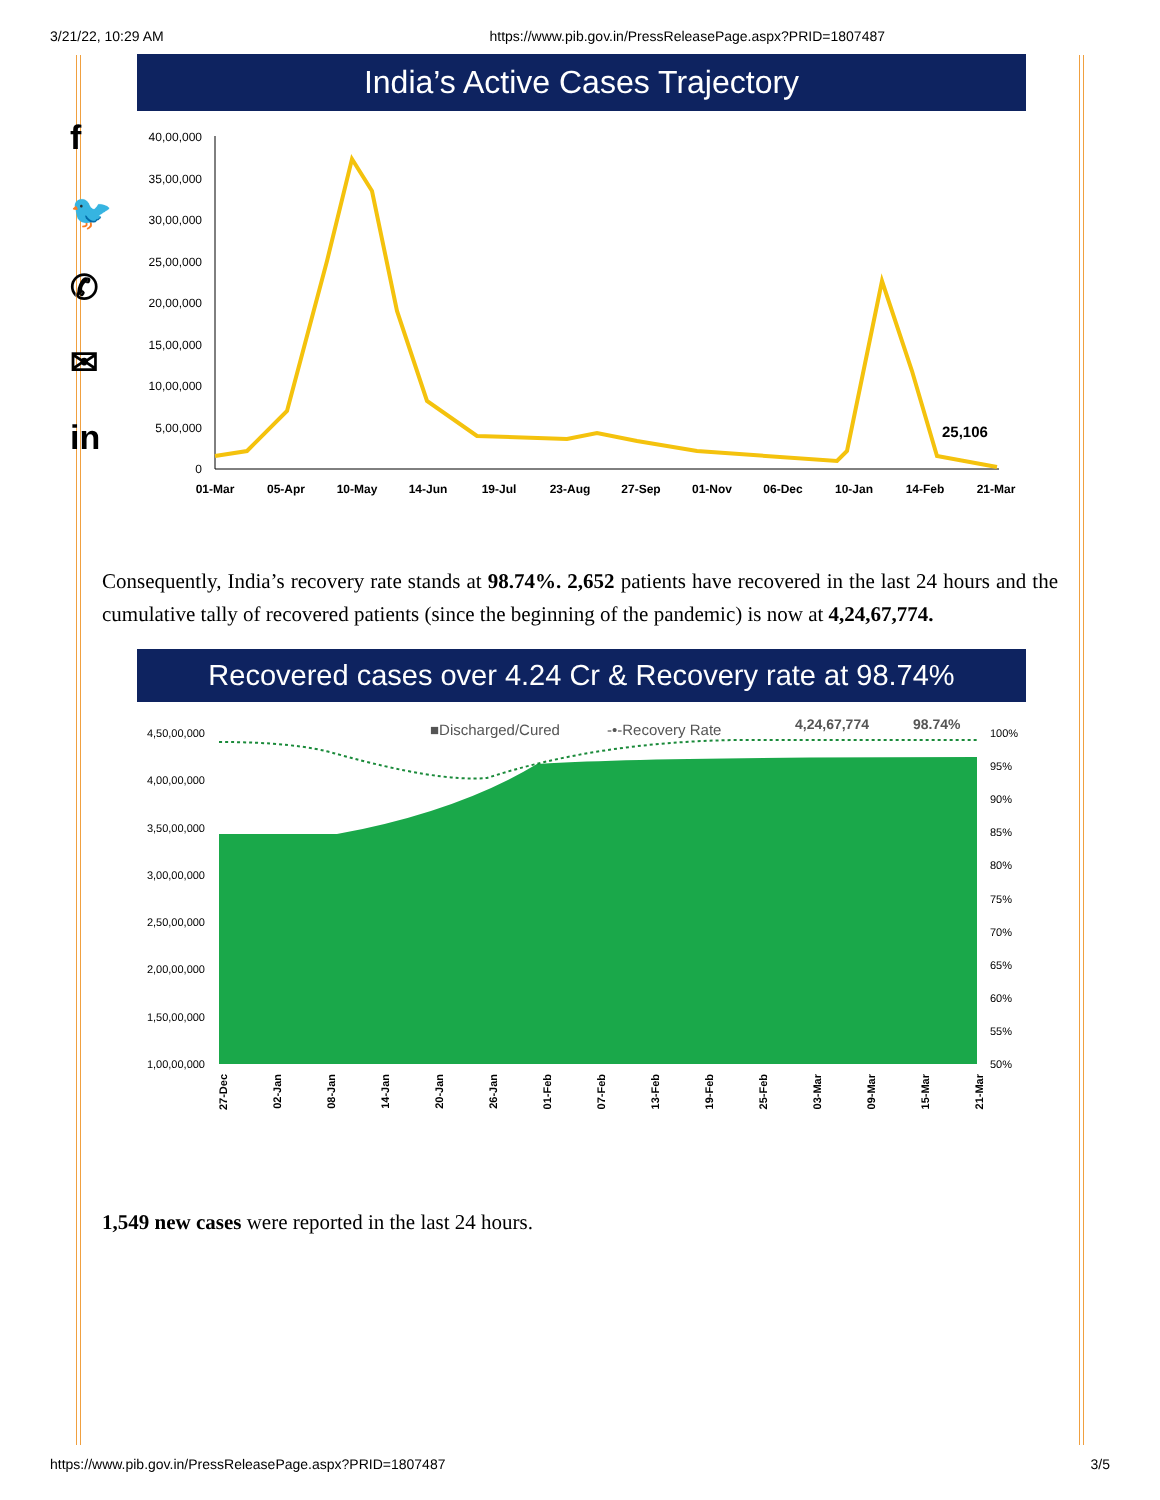3/21/22, 10:29 AM https://www.pib.gov.in/PressReleasePage.aspx?PRID=1807487
f
🐦
✆
✉
in
India’s Active Cases Trajectory
40,00,000
35,00,000
30,00,000
25,00,000
20,00,000
15,00,000
10,00,000
5,00,000
0
25,106
01-Mar
05-Apr
10-May
14-Jun
19-Jul
23-Aug
27-Sep
01-Nov
06-Dec
10-Jan
14-Feb
21-Mar
Consequently, India’s recovery rate stands at 98.74%. 2,652 patients have recovered in the last 24 hours and the cumulative tally of recovered patients (since the beginning of the pandemic) is now at 4,24,67,774.
Recovered cases over 4.24 Cr & Recovery rate at 98.74%
■Discharged/Cured
-•-Recovery Rate
4,24,67,774
98.74%
4,50,00,000
4,00,00,000
3,50,00,000
3,00,00,000
2,50,00,000
2,00,00,000
1,50,00,000
1,00,00,000
100%
95%
90%
85%
80%
75%
70%
65%
60%
55%
50%
27-Dec
02-Jan
08-Jan
14-Jan
20-Jan
26-Jan
01-Feb
07-Feb
13-Feb
19-Feb
25-Feb
03-Mar
09-Mar
15-Mar
21-Mar
1,549 new cases were reported in the last 24 hours.
https://www.pib.gov.in/PressReleasePage.aspx?PRID=1807487 3/5